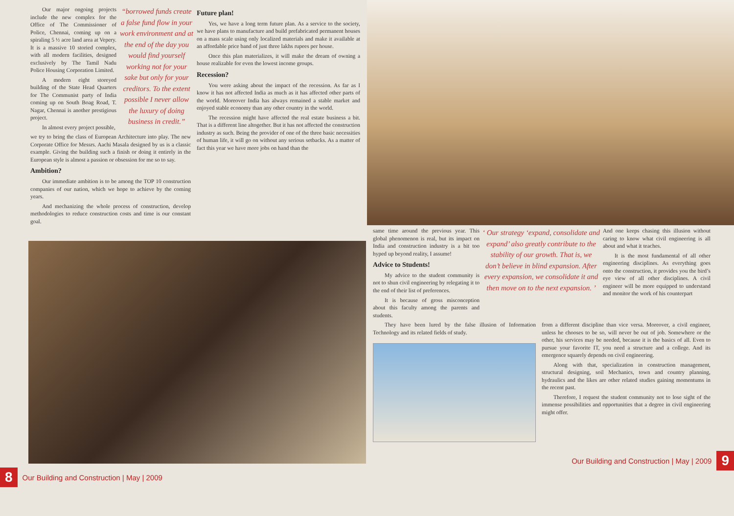Our major ongoing projects include the new complex for the Office of The Commissioner of Police, Chennai, coming up on a spiraling 5 ½ acre land area at Vepery. It is a massive 10 storied complex, with all modern facilities, designed exclusively by The Tamil Nadu Police Housing Corporation Limited.
A modern eight storeyed building of the State Head Quarters for The Communist party of India coming up on South Boag Road, T. Nagar, Chennai is another prestigious project.
In almost every project possible,
“borrowed funds create a false fund flow in your work environment and at the end of the day you would find yourself working not for your sake but only for your creditors. To the extent possible I never allow the luxury of doing business in credit.”
we try to bring the class of European Architecture into play. The new Corporate Office for Messrs. Aachi Masala designed by us is a classic example. Giving the building such a finish or doing it entirely in the European style is almost a passion or obsession for me so to say.
Ambition?
Our immediate ambition is to be among the TOP 10 construction companies of our nation, which we hope to achieve by the coming years.
And mechanizing the whole process of construction, develop methodologies to reduce construction costs and time is our constant goal.
Future plan!
Yes, we have a long term future plan. As a service to the society, we have plans to manufacture and build prefabricated permanent houses on a mass scale using only localized materials and make it available at an affordable price band of just three lakhs rupees per house.
Once this plan materializes, it will make the dream of owning a house realizable for even the lowest income groups.
Recession?
You were asking about the impact of the recession. As far as I know it has not affected India as much as it has affected other parts of the world. Moreover India has always remained a stable market and enjoyed stable economy than any other country in the world.
The recession might have affected the real estate business a bit. That is a different line altogether. But it has not affected the construction industry as such. Being the provider of one of the three basic necessities of human life, it will go on without any serious setbacks. As a matter of fact this year we have more jobs on hand than the
8 Our Building and Construction | May | 2009
same time around the previous year. This global phenomenon is real, but its impact on India and construction industry is a bit too hyped up beyond reality, I assume!
Advice to Students!
My advice to the student community is not to shun civil engineering by relegating it to the end of their list of preferences.
It is because of gross misconception about this faculty among the parents and students.
‘ Our strategy ‘expand, consolidate and expand’ also greatly contribute to the stability of our growth. That is, we don’t believe in blind expansion. After every expansion, we consolidate it and then move on to the next expansion. ’
And one keeps chasing this illusion without caring to know what civil engineering is all about and what it teaches.
It is the most fundamental of all other engineering disciplines. As everything goes onto the construction, it provides you the bird’s eye view of all other disciplines. A civil engineer will be more equipped to understand and monitor the work of his counterpart
They have been lured by the false illusion of Information Technology and its related fields of study.
from a different discipline than vice versa. Moreover, a civil engineer, unless he chooses to be so, will never be out of job. Somewhere or the other, his services may be needed, because it is the basics of all. Even to pursue your favorite IT, you need a structure and a college. And its emergence squarely depends on civil engineering.
Along with that, specialization in construction management, structural designing, soil Mechanics, town and country planning, hydraulics and the likes are other related studies gaining momentums in the recent past.
Therefore, I request the student community not to lose sight of the immense possibilities and opportunities that a degree in civil engineering might offer.
Our Building and Construction | May | 2009 9